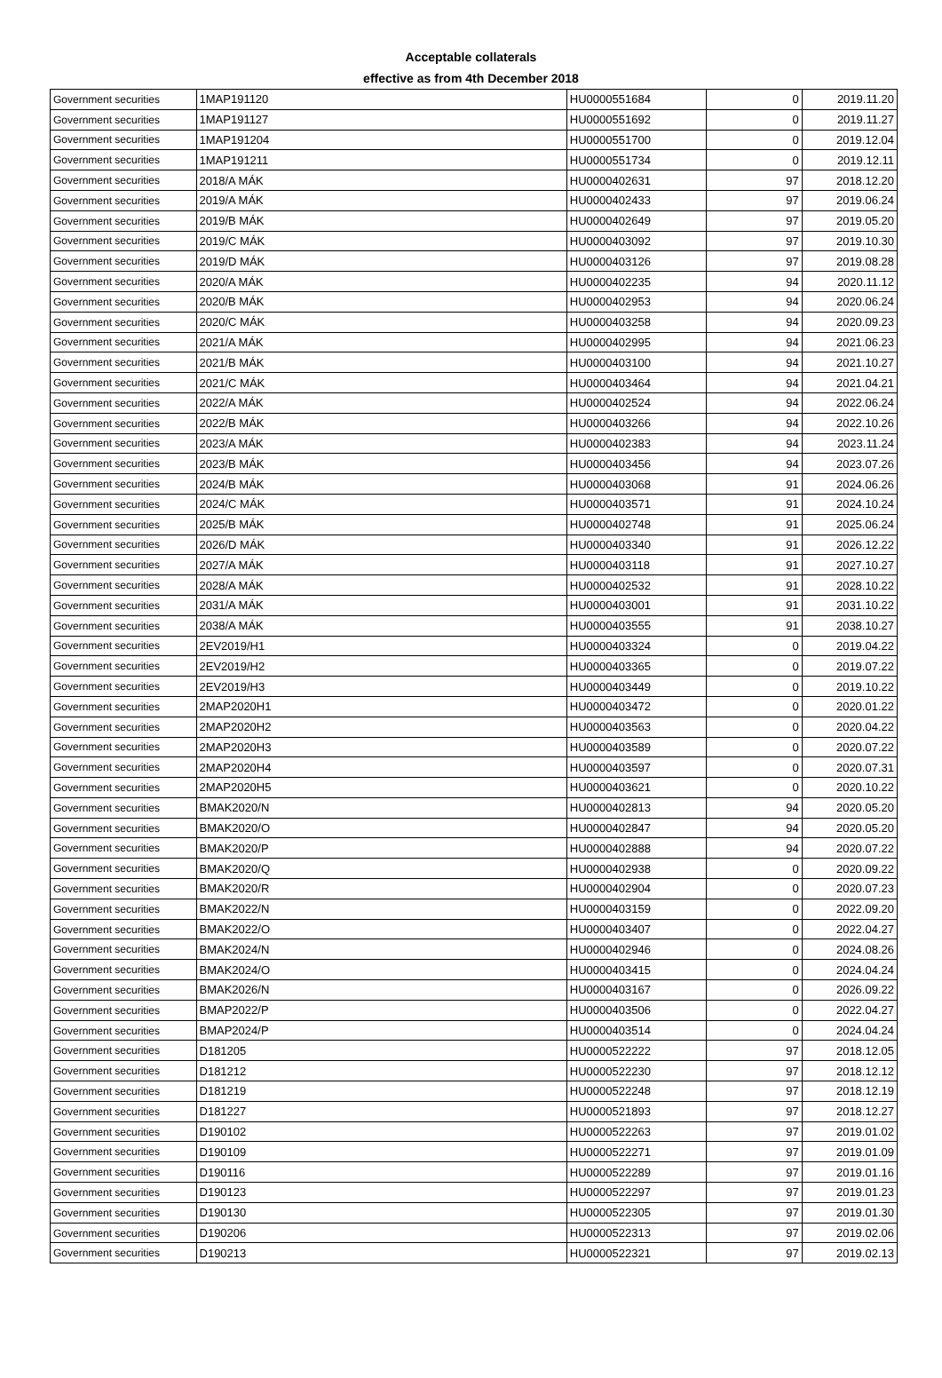Acceptable collaterals
effective as from 4th December 2018
| Government securities | 1MAP191120 | HU0000551684 | 0 | 2019.11.20 |
| Government securities | 1MAP191127 | HU0000551692 | 0 | 2019.11.27 |
| Government securities | 1MAP191204 | HU0000551700 | 0 | 2019.12.04 |
| Government securities | 1MAP191211 | HU0000551734 | 0 | 2019.12.11 |
| Government securities | 2018/A MÁK | HU0000402631 | 97 | 2018.12.20 |
| Government securities | 2019/A MÁK | HU0000402433 | 97 | 2019.06.24 |
| Government securities | 2019/B MÁK | HU0000402649 | 97 | 2019.05.20 |
| Government securities | 2019/C MÁK | HU0000403092 | 97 | 2019.10.30 |
| Government securities | 2019/D MÁK | HU0000403126 | 97 | 2019.08.28 |
| Government securities | 2020/A MÁK | HU0000402235 | 94 | 2020.11.12 |
| Government securities | 2020/B MÁK | HU0000402953 | 94 | 2020.06.24 |
| Government securities | 2020/C MÁK | HU0000403258 | 94 | 2020.09.23 |
| Government securities | 2021/A MÁK | HU0000402995 | 94 | 2021.06.23 |
| Government securities | 2021/B MÁK | HU0000403100 | 94 | 2021.10.27 |
| Government securities | 2021/C MÁK | HU0000403464 | 94 | 2021.04.21 |
| Government securities | 2022/A MÁK | HU0000402524 | 94 | 2022.06.24 |
| Government securities | 2022/B MÁK | HU0000403266 | 94 | 2022.10.26 |
| Government securities | 2023/A MÁK | HU0000402383 | 94 | 2023.11.24 |
| Government securities | 2023/B MÁK | HU0000403456 | 94 | 2023.07.26 |
| Government securities | 2024/B MÁK | HU0000403068 | 91 | 2024.06.26 |
| Government securities | 2024/C MÁK | HU0000403571 | 91 | 2024.10.24 |
| Government securities | 2025/B MÁK | HU0000402748 | 91 | 2025.06.24 |
| Government securities | 2026/D MÁK | HU0000403340 | 91 | 2026.12.22 |
| Government securities | 2027/A MÁK | HU0000403118 | 91 | 2027.10.27 |
| Government securities | 2028/A MÁK | HU0000402532 | 91 | 2028.10.22 |
| Government securities | 2031/A MÁK | HU0000403001 | 91 | 2031.10.22 |
| Government securities | 2038/A MÁK | HU0000403555 | 91 | 2038.10.27 |
| Government securities | 2EV2019/H1 | HU0000403324 | 0 | 2019.04.22 |
| Government securities | 2EV2019/H2 | HU0000403365 | 0 | 2019.07.22 |
| Government securities | 2EV2019/H3 | HU0000403449 | 0 | 2019.10.22 |
| Government securities | 2MAP2020H1 | HU0000403472 | 0 | 2020.01.22 |
| Government securities | 2MAP2020H2 | HU0000403563 | 0 | 2020.04.22 |
| Government securities | 2MAP2020H3 | HU0000403589 | 0 | 2020.07.22 |
| Government securities | 2MAP2020H4 | HU0000403597 | 0 | 2020.07.31 |
| Government securities | 2MAP2020H5 | HU0000403621 | 0 | 2020.10.22 |
| Government securities | BMAK2020/N | HU0000402813 | 94 | 2020.05.20 |
| Government securities | BMAK2020/O | HU0000402847 | 94 | 2020.05.20 |
| Government securities | BMAK2020/P | HU0000402888 | 94 | 2020.07.22 |
| Government securities | BMAK2020/Q | HU0000402938 | 0 | 2020.09.22 |
| Government securities | BMAK2020/R | HU0000402904 | 0 | 2020.07.23 |
| Government securities | BMAK2022/N | HU0000403159 | 0 | 2022.09.20 |
| Government securities | BMAK2022/O | HU0000403407 | 0 | 2022.04.27 |
| Government securities | BMAK2024/N | HU0000402946 | 0 | 2024.08.26 |
| Government securities | BMAK2024/O | HU0000403415 | 0 | 2024.04.24 |
| Government securities | BMAK2026/N | HU0000403167 | 0 | 2026.09.22 |
| Government securities | BMAP2022/P | HU0000403506 | 0 | 2022.04.27 |
| Government securities | BMAP2024/P | HU0000403514 | 0 | 2024.04.24 |
| Government securities | D181205 | HU0000522222 | 97 | 2018.12.05 |
| Government securities | D181212 | HU0000522230 | 97 | 2018.12.12 |
| Government securities | D181219 | HU0000522248 | 97 | 2018.12.19 |
| Government securities | D181227 | HU0000521893 | 97 | 2018.12.27 |
| Government securities | D190102 | HU0000522263 | 97 | 2019.01.02 |
| Government securities | D190109 | HU0000522271 | 97 | 2019.01.09 |
| Government securities | D190116 | HU0000522289 | 97 | 2019.01.16 |
| Government securities | D190123 | HU0000522297 | 97 | 2019.01.23 |
| Government securities | D190130 | HU0000522305 | 97 | 2019.01.30 |
| Government securities | D190206 | HU0000522313 | 97 | 2019.02.06 |
| Government securities | D190213 | HU0000522321 | 97 | 2019.02.13 |